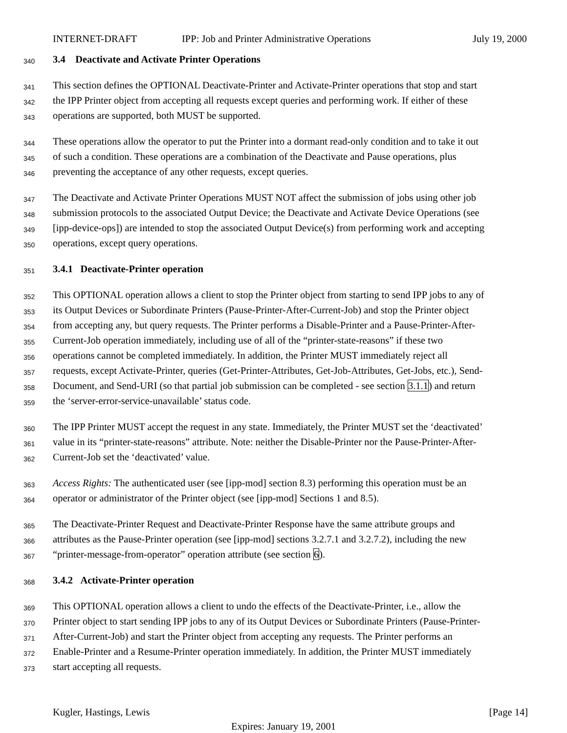INTERNET-DRAFT IPP: Job and Printer Administrative Operations July 19, 2000
340
3.4 Deactivate and Activate Printer Operations
341
This section defines the OPTIONAL Deactivate-Printer and Activate-Printer operations that stop and start
342
the IPP Printer object from accepting all requests except queries and performing work. If either of these
343
operations are supported, both MUST be supported.
344
These operations allow the operator to put the Printer into a dormant read-only condition and to take it out
345
of such a condition. These operations are a combination of the Deactivate and Pause operations, plus
346
preventing the acceptance of any other requests, except queries.
347
The Deactivate and Activate Printer Operations MUST NOT affect the submission of jobs using other job
348
submission protocols to the associated Output Device; the Deactivate and Activate Device Operations (see
349
[ipp-device-ops]) are intended to stop the associated Output Device(s) from performing work and accepting
350
operations, except query operations.
351
3.4.1 Deactivate-Printer operation
352
This OPTIONAL operation allows a client to stop the Printer object from starting to send IPP jobs to any of
353
its Output Devices or Subordinate Printers (Pause-Printer-After-Current-Job) and stop the Printer object
354
from accepting any, but query requests. The Printer performs a Disable-Printer and a Pause-Printer-After-
355
Current-Job operation immediately, including use of all of the “printer-state-reasons” if these two
356
operations cannot be completed immediately. In addition, the Printer MUST immediately reject all
357
requests, except Activate-Printer, queries (Get-Printer-Attributes, Get-Job-Attributes, Get-Jobs, etc.), Send-
358
Document, and Send-URI (so that partial job submission can be completed - see section 3.1.1) and return
359
the ‘server-error-service-unavailable’ status code.
360
The IPP Printer MUST accept the request in any state. Immediately, the Printer MUST set the ‘deactivated’
361
value in its “printer-state-reasons” attribute. Note: neither the Disable-Printer nor the Pause-Printer-After-
362
Current-Job set the ‘deactivated’ value.
363
Access Rights: The authenticated user (see [ipp-mod] section 8.3) performing this operation must be an
364
operator or administrator of the Printer object (see [ipp-mod] Sections 1 and 8.5).
365
The Deactivate-Printer Request and Deactivate-Printer Response have the same attribute groups and
366
attributes as the Pause-Printer operation (see [ipp-mod] sections 3.2.7.1 and 3.2.7.2), including the new
367
“printer-message-from-operator” operation attribute (see section 6).
368
3.4.2 Activate-Printer operation
369
This OPTIONAL operation allows a client to undo the effects of the Deactivate-Printer, i.e., allow the
370
Printer object to start sending IPP jobs to any of its Output Devices or Subordinate Printers (Pause-Printer-
371
After-Current-Job) and start the Printer object from accepting any requests. The Printer performs an
372
Enable-Printer and a Resume-Printer operation immediately. In addition, the Printer MUST immediately
373
start accepting all requests.
Kugler, Hastings, Lewis [Page 14]
Expires: January 19, 2001